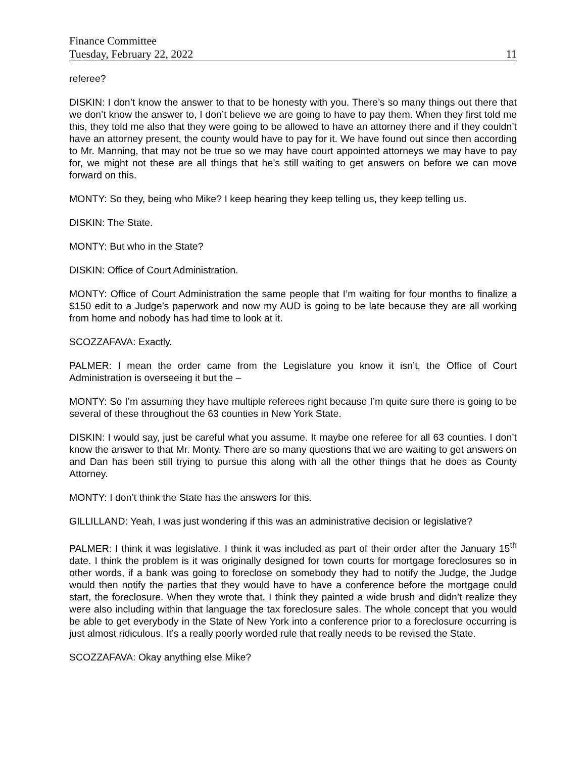Finance Committee
Tuesday, February 22, 2022 11
referee?
DISKIN: I don’t know the answer to that to be honesty with you. There’s so many things out there that we don’t know the answer to, I don’t believe we are going to have to pay them. When they first told me this, they told me also that they were going to be allowed to have an attorney there and if they couldn’t have an attorney present, the county would have to pay for it. We have found out since then according to Mr. Manning, that may not be true so we may have court appointed attorneys we may have to pay for, we might not these are all things that he’s still waiting to get answers on before we can move forward on this.
MONTY: So they, being who Mike? I keep hearing they keep telling us, they keep telling us.
DISKIN: The State.
MONTY: But who in the State?
DISKIN: Office of Court Administration.
MONTY: Office of Court Administration the same people that I’m waiting for four months to finalize a $150 edit to a Judge’s paperwork and now my AUD is going to be late because they are all working from home and nobody has had time to look at it.
SCOZZAFAVA: Exactly.
PALMER: I mean the order came from the Legislature you know it isn’t, the Office of Court Administration is overseeing it but the –
MONTY: So I’m assuming they have multiple referees right because I’m quite sure there is going to be several of these throughout the 63 counties in New York State.
DISKIN: I would say, just be careful what you assume. It maybe one referee for all 63 counties. I don’t know the answer to that Mr. Monty. There are so many questions that we are waiting to get answers on and Dan has been still trying to pursue this along with all the other things that he does as County Attorney.
MONTY: I don’t think the State has the answers for this.
GILLILLAND: Yeah, I was just wondering if this was an administrative decision or legislative?
PALMER: I think it was legislative. I think it was included as part of their order after the January 15<sup>th</sup> date. I think the problem is it was originally designed for town courts for mortgage foreclosures so in other words, if a bank was going to foreclose on somebody they had to notify the Judge, the Judge would then notify the parties that they would have to have a conference before the mortgage could start, the foreclosure. When they wrote that, I think they painted a wide brush and didn’t realize they were also including within that language the tax foreclosure sales. The whole concept that you would be able to get everybody in the State of New York into a conference prior to a foreclosure occurring is just almost ridiculous. It’s a really poorly worded rule that really needs to be revised the State.
SCOZZAFAVA: Okay anything else Mike?